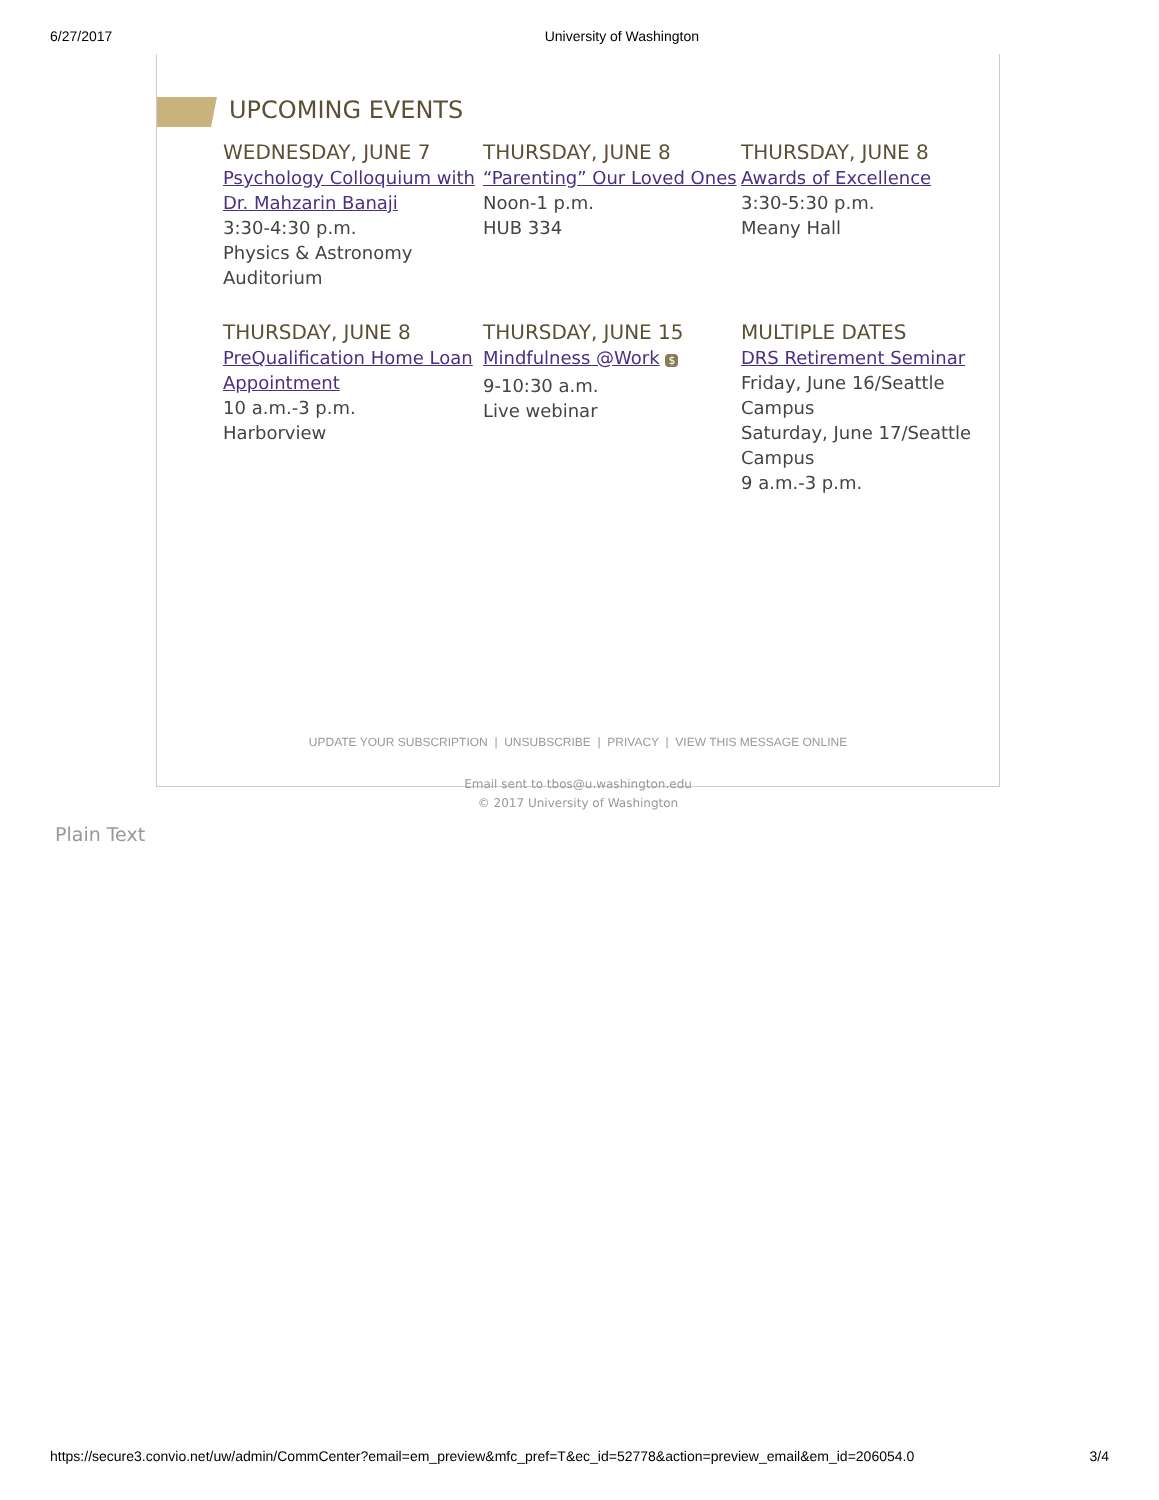6/27/2017 University of Washington
UPCOMING EVENTS
WEDNESDAY, JUNE 7
Psychology Colloquium with Dr. Mahzarin Banaji
3:30-4:30 p.m.
Physics & Astronomy Auditorium
THURSDAY, JUNE 8
“Parenting” Our Loved Ones
Noon-1 p.m.
HUB 334
THURSDAY, JUNE 8
Awards of Excellence
3:30-5:30 p.m.
Meany Hall
THURSDAY, JUNE 8
PreQualification Home Loan Appointment
10 a.m.-3 p.m.
Harborview
THURSDAY, JUNE 15
Mindfulness @Work $
9-10:30 a.m.
Live webinar
MULTIPLE DATES
DRS Retirement Seminar
Friday, June 16/Seattle Campus
Saturday, June 17/Seattle Campus
9 a.m.-3 p.m.
UPDATE YOUR SUBSCRIPTION | UNSUBSCRIBE | PRIVACY | VIEW THIS MESSAGE ONLINE
Email sent to tbos@u.washington.edu
© 2017 University of Washington
Plain Text
https://secure3.convio.net/uw/admin/CommCenter?email=em_preview&mfc_pref=T&ec_id=52778&action=preview_email&em_id=206054.0 3/4